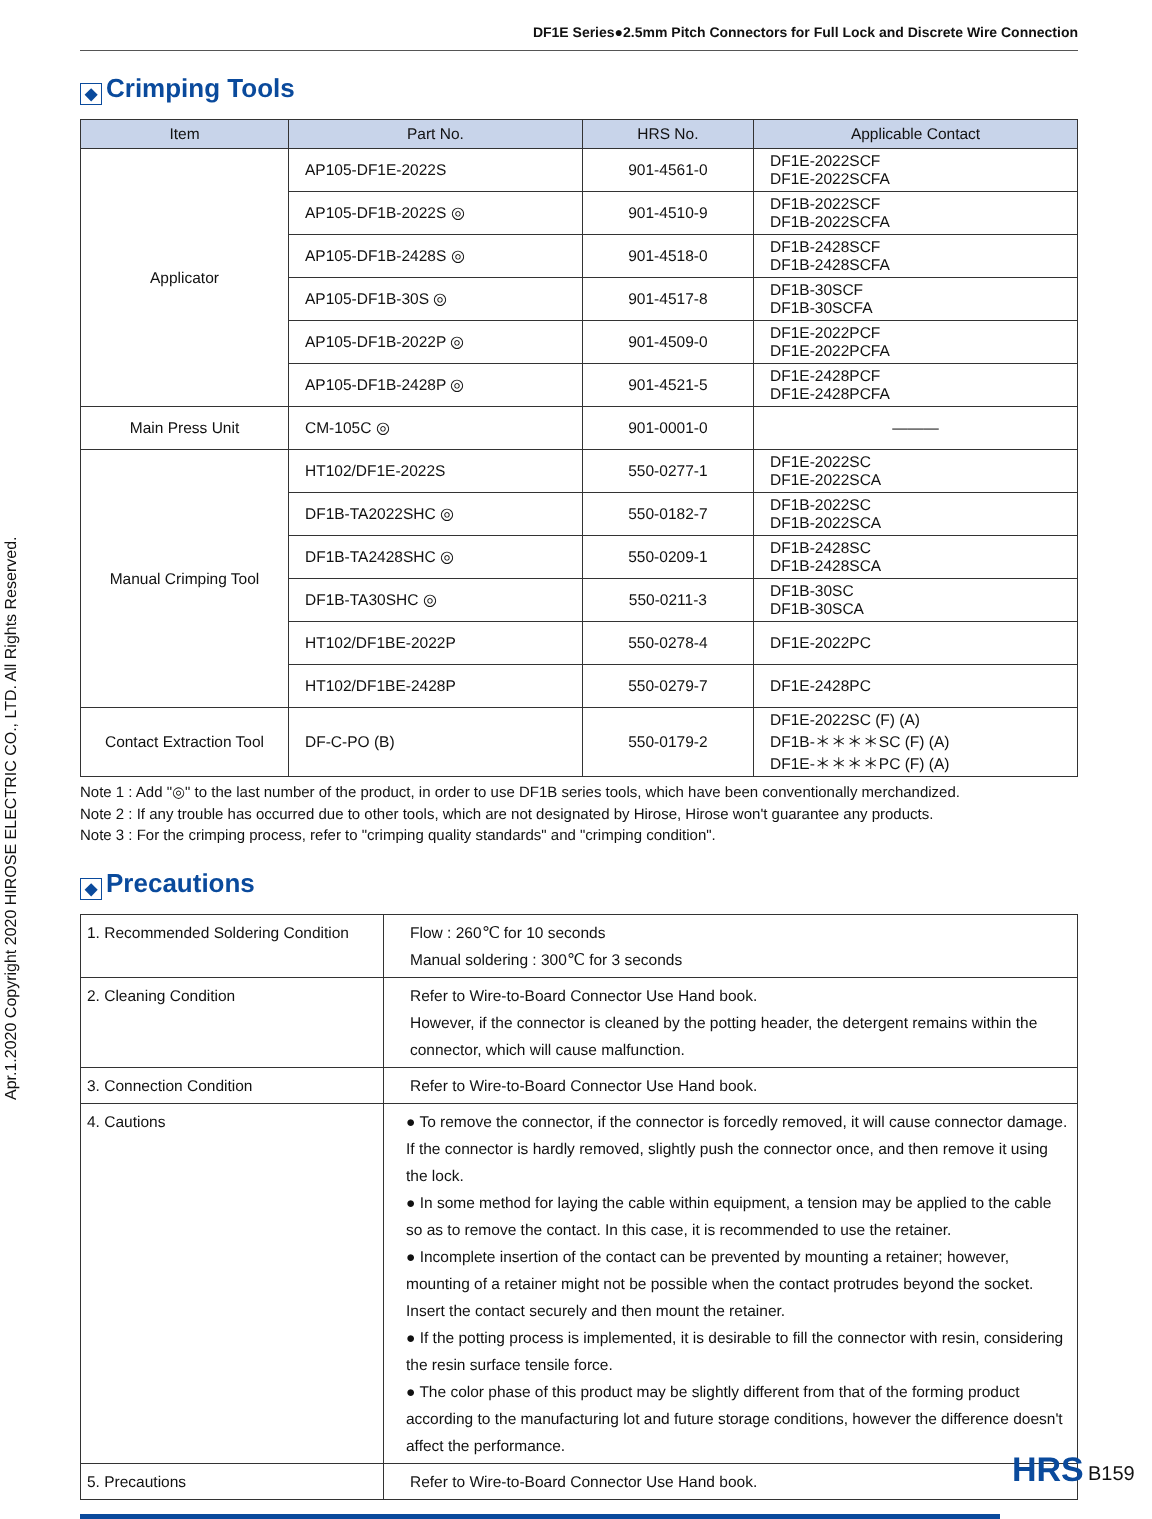Apr.1.2020 Copyright 2020 HIROSE ELECTRIC CO., LTD. All Rights Reserved.
DF1E Series●2.5mm Pitch Connectors for Full Lock and Discrete Wire Connection
◆ Crimping Tools
| Item | Part No. | HRS No. | Applicable Contact |
| --- | --- | --- | --- |
| Applicator | AP105-DF1E-2022S | 901-4561-0 | DF1E-2022SCF DF1E-2022SCFA |
| | AP105-DF1B-2022S ◎ | 901-4510-9 | DF1B-2022SCF DF1B-2022SCFA |
| | AP105-DF1B-2428S ◎ | 901-4518-0 | DF1B-2428SCF DF1B-2428SCFA |
| | AP105-DF1B-30S ◎ | 901-4517-8 | DF1B-30SCF DF1B-30SCFA |
| | AP105-DF1B-2022P ◎ | 901-4509-0 | DF1E-2022PCF DF1E-2022PCFA |
| | AP105-DF1B-2428P ◎ | 901-4521-5 | DF1E-2428PCF DF1E-2428PCFA |
| Main Press Unit | CM-105C ◎ | 901-0001-0 | ——— |
| Manual Crimping Tool | HT102/DF1E-2022S | 550-0277-1 | DF1E-2022SC DF1E-2022SCA |
| | DF1B-TA2022SHC ◎ | 550-0182-7 | DF1B-2022SC DF1B-2022SCA |
| | DF1B-TA2428SHC ◎ | 550-0209-1 | DF1B-2428SC DF1B-2428SCA |
| | DF1B-TA30SHC ◎ | 550-0211-3 | DF1B-30SC DF1B-30SCA |
| | HT102/DF1BE-2022P | 550-0278-4 | DF1E-2022PC |
| | HT102/DF1BE-2428P | 550-0279-7 | DF1E-2428PC |
| Contact Extraction Tool | DF-C-PO (B) | 550-0179-2 | DF1E-2022SC (F) (A) DF1B-＊＊＊＊SC (F) (A) DF1E-＊＊＊＊PC (F) (A) |
Note 1 : Add "◎" to the last number of the product, in order to use DF1B series tools, which have been conventionally merchandized.
Note 2 : If any trouble has occurred due to other tools, which are not designated by Hirose, Hirose won't guarantee any products.
Note 3 : For the crimping process, refer to "crimping quality standards" and "crimping condition".
◆ Precautions
| 1. Recommended Soldering Condition | Flow : 260℃ for 10 seconds Manual soldering : 300℃ for 3 seconds |
| 2. Cleaning Condition | Refer to Wire-to-Board Connector Use Hand book. However, if the connector is cleaned by the potting header, the detergent remains within the connector, which will cause malfunction. |
| 3. Connection Condition | Refer to Wire-to-Board Connector Use Hand book. |
| 4. Cautions | ● To remove the connector, if the connector is forcedly removed, it will cause connector damage. If the connector is hardly removed, slightly push the connector once, and then remove it using the lock. ● In some method for laying the cable within equipment, a tension may be applied to the cable so as to remove the contact. In this case, it is recommended to use the retainer. ● Incomplete insertion of the contact can be prevented by mounting a retainer; however, mounting of a retainer might not be possible when the contact protrudes beyond the socket. Insert the contact securely and then mount the retainer. ● If the potting process is implemented, it is desirable to fill the connector with resin, considering the resin surface tensile force. ● The color phase of this product may be slightly different from that of the forming product according to the manufacturing lot and future storage conditions, however the difference doesn't affect the performance. |
| 5. Precautions | Refer to Wire-to-Board Connector Use Hand book. |
HRS B159